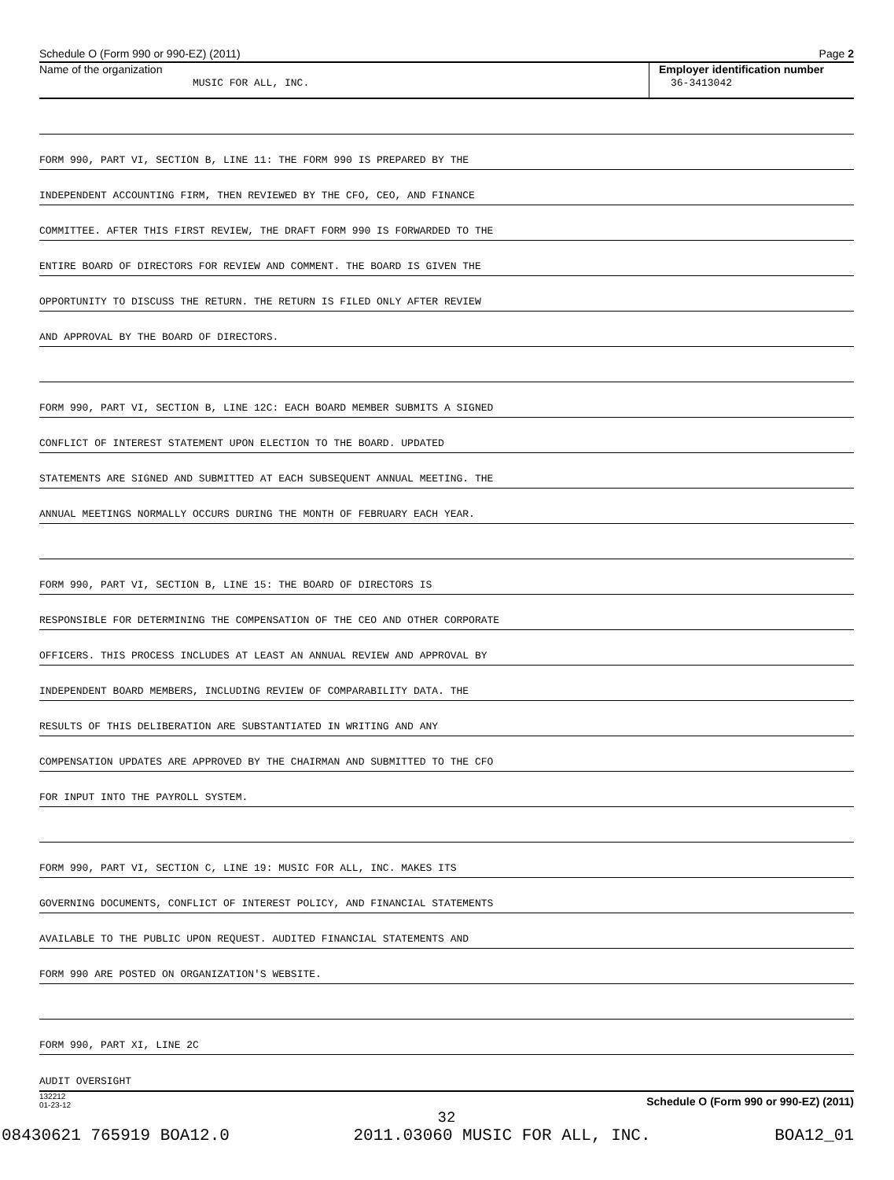Schedule O (Form 990 or 990-EZ) (2011) Page 2
Name of the organization
MUSIC FOR ALL, INC.
Employer identification number
36-3413042
FORM 990, PART VI, SECTION B, LINE 11: THE FORM 990 IS PREPARED BY THE
INDEPENDENT ACCOUNTING FIRM, THEN REVIEWED BY THE CFO, CEO, AND FINANCE
COMMITTEE. AFTER THIS FIRST REVIEW, THE DRAFT FORM 990 IS FORWARDED TO THE
ENTIRE BOARD OF DIRECTORS FOR REVIEW AND COMMENT. THE BOARD IS GIVEN THE
OPPORTUNITY TO DISCUSS THE RETURN. THE RETURN IS FILED ONLY AFTER REVIEW
AND APPROVAL BY THE BOARD OF DIRECTORS.
FORM 990, PART VI, SECTION B, LINE 12C: EACH BOARD MEMBER SUBMITS A SIGNED
CONFLICT OF INTEREST STATEMENT UPON ELECTION TO THE BOARD. UPDATED
STATEMENTS ARE SIGNED AND SUBMITTED AT EACH SUBSEQUENT ANNUAL MEETING. THE
ANNUAL MEETINGS NORMALLY OCCURS DURING THE MONTH OF FEBRUARY EACH YEAR.
FORM 990, PART VI, SECTION B, LINE 15: THE BOARD OF DIRECTORS IS
RESPONSIBLE FOR DETERMINING THE COMPENSATION OF THE CEO AND OTHER CORPORATE
OFFICERS. THIS PROCESS INCLUDES AT LEAST AN ANNUAL REVIEW AND APPROVAL BY
INDEPENDENT BOARD MEMBERS, INCLUDING REVIEW OF COMPARABILITY DATA. THE
RESULTS OF THIS DELIBERATION ARE SUBSTANTIATED IN WRITING AND ANY
COMPENSATION UPDATES ARE APPROVED BY THE CHAIRMAN AND SUBMITTED TO THE CFO
FOR INPUT INTO THE PAYROLL SYSTEM.
FORM 990, PART VI, SECTION C, LINE 19: MUSIC FOR ALL, INC. MAKES ITS
GOVERNING DOCUMENTS, CONFLICT OF INTEREST POLICY, AND FINANCIAL STATEMENTS
AVAILABLE TO THE PUBLIC UPON REQUEST. AUDITED FINANCIAL STATEMENTS AND
FORM 990 ARE POSTED ON ORGANIZATION'S WEBSITE.
FORM 990, PART XI, LINE 2C
AUDIT OVERSIGHT
132212
01-23-12 Schedule O (Form 990 or 990-EZ) (2011)
32
08430621 765919 BOA12.0 2011.03060 MUSIC FOR ALL, INC. BOA12_01